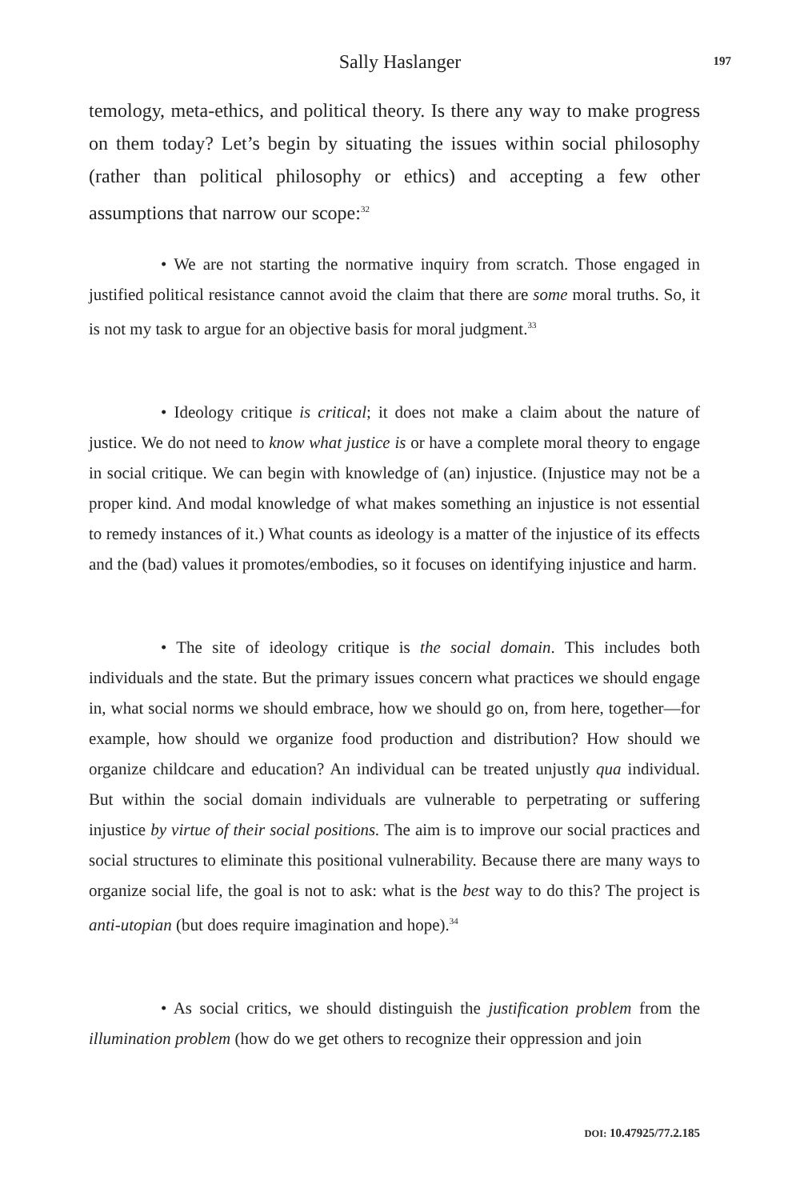Sally Haslanger
197
temology, meta-ethics, and political theory. Is there any way to make progress on them today? Let’s begin by situating the issues within social philosophy (rather than political philosophy or ethics) and accepting a few other assumptions that narrow our scope:<sup>32</sup>
• We are not starting the normative inquiry from scratch. Those engaged in justified political resistance cannot avoid the claim that there are some moral truths. So, it is not my task to argue for an objective basis for moral judgment.<sup>33</sup>
• Ideology critique is critical; it does not make a claim about the nature of justice. We do not need to know what justice is or have a complete moral theory to engage in social critique. We can begin with knowledge of (an) injustice. (Injustice may not be a proper kind. And modal knowledge of what makes something an injustice is not essential to remedy instances of it.) What counts as ideology is a matter of the injustice of its effects and the (bad) values it promotes/embodies, so it focuses on identifying injustice and harm.
• The site of ideology critique is the social domain. This includes both individuals and the state. But the primary issues concern what practices we should engage in, what social norms we should embrace, how we should go on, from here, together—for example, how should we organize food production and distribution? How should we organize childcare and education? An individual can be treated unjustly qua individual. But within the social domain individuals are vulnerable to perpetrating or suffering injustice by virtue of their social positions. The aim is to improve our social practices and social structures to eliminate this positional vulnerability. Because there are many ways to organize social life, the goal is not to ask: what is the best way to do this? The project is anti-utopian (but does require imagination and hope).<sup>34</sup>
• As social critics, we should distinguish the justification problem from the illumination problem (how do we get others to recognize their oppression and join
DOI: 10.47925/77.2.185